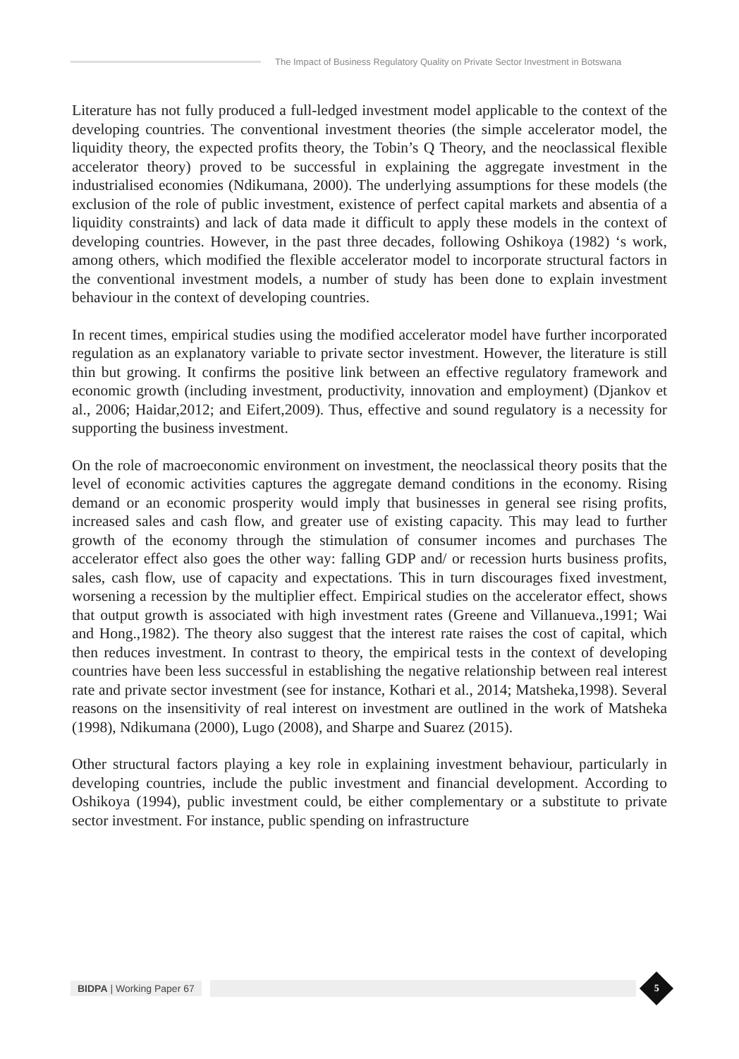The Impact of Business Regulatory Quality on Private Sector Investment in Botswana
Literature has not fully produced a full-ledged investment model applicable to the context of the developing countries. The conventional investment theories (the simple accelerator model, the liquidity theory, the expected profits theory, the Tobin’s Q Theory, and the neoclassical flexible accelerator theory) proved to be successful in explaining the aggregate investment in the industrialised economies (Ndikumana, 2000). The underlying assumptions for these models (the exclusion of the role of public investment, existence of perfect capital markets and absentia of a liquidity constraints) and lack of data made it difficult to apply these models in the context of developing countries. However, in the past three decades, following Oshikoya (1982) ‘s work, among others, which modified the flexible accelerator model to incorporate structural factors in the conventional investment models, a number of study has been done to explain investment behaviour in the context of developing countries.
In recent times, empirical studies using the modified accelerator model have further incorporated regulation as an explanatory variable to private sector investment. However, the literature is still thin but growing. It confirms the positive link between an effective regulatory framework and economic growth (including investment, productivity, innovation and employment) (Djankov et al., 2006; Haidar,2012; and Eifert,2009). Thus, effective and sound regulatory is a necessity for supporting the business investment.
On the role of macroeconomic environment on investment, the neoclassical theory posits that the level of economic activities captures the aggregate demand conditions in the economy. Rising demand or an economic prosperity would imply that businesses in general see rising profits, increased sales and cash flow, and greater use of existing capacity. This may lead to further growth of the economy through the stimulation of consumer incomes and purchases The accelerator effect also goes the other way: falling GDP and/ or recession hurts business profits, sales, cash flow, use of capacity and expectations. This in turn discourages fixed investment, worsening a recession by the multiplier effect. Empirical studies on the accelerator effect, shows that output growth is associated with high investment rates (Greene and Villanueva.,1991; Wai and Hong.,1982). The theory also suggest that the interest rate raises the cost of capital, which then reduces investment. In contrast to theory, the empirical tests in the context of developing countries have been less successful in establishing the negative relationship between real interest rate and private sector investment (see for instance, Kothari et al., 2014; Matsheka,1998). Several reasons on the insensitivity of real interest on investment are outlined in the work of Matsheka (1998), Ndikumana (2000), Lugo (2008), and Sharpe and Suarez (2015).
Other structural factors playing a key role in explaining investment behaviour, particularly in developing countries, include the public investment and financial development. According to Oshikoya (1994), public investment could, be either complementary or a substitute to private sector investment. For instance, public spending on infrastructure
BIDPA | Working Paper 67
5